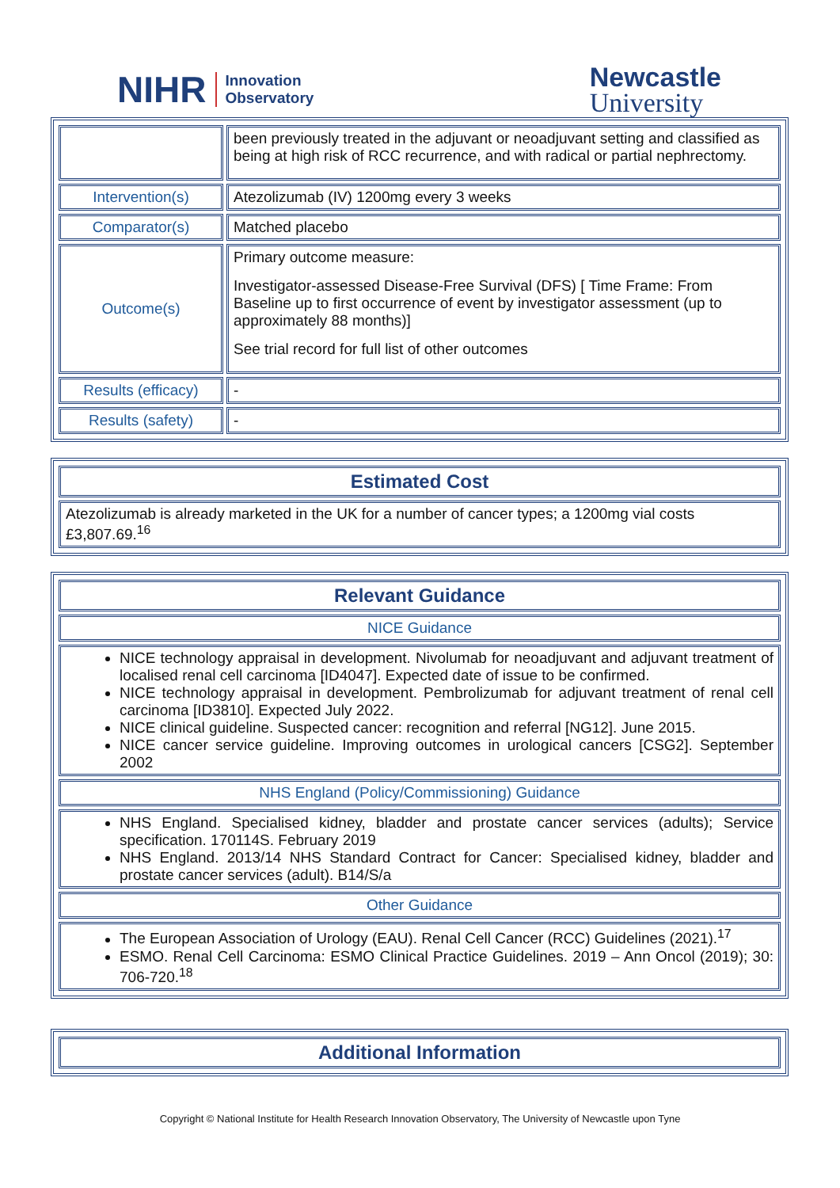NIHR Innovation
Observatory
Newcastle
University
| | been previously treated in the adjuvant or neoadjuvant setting and classified as being at high risk of RCC recurrence, and with radical or partial nephrectomy. |
| Intervention(s) | Atezolizumab (IV) 1200mg every 3 weeks |
| Comparator(s) | Matched placebo |
| Outcome(s) | Primary outcome measure: Investigator-assessed Disease-Free Survival (DFS) [ Time Frame: From Baseline up to first occurrence of event by investigator assessment (up to approximately 88 months)] See trial record for full list of other outcomes |
| Results (efficacy) | - |
| Results (safety) | - |
| Estimated Cost |
| Atezolizumab is already marketed in the UK for a number of cancer types; a 1200mg vial costs £3,807.69.<sup>16</sup> |
| Relevant Guidance |
| NICE Guidance |
| NICE technology appraisal in development. Nivolumab for neoadjuvant and adjuvant treatment of localised renal cell carcinoma [ID4047]. Expected date of issue to be confirmed. NICE technology appraisal in development. Pembrolizumab for adjuvant treatment of renal cell carcinoma [ID3810]. Expected July 2022. NICE clinical guideline. Suspected cancer: recognition and referral [NG12]. June 2015. NICE cancer service guideline. Improving outcomes in urological cancers [CSG2]. September 2002 |
| NHS England (Policy/Commissioning) Guidance |
| NHS England. Specialised kidney, bladder and prostate cancer services (adults); Service specification. 170114S. February 2019 NHS England. 2013/14 NHS Standard Contract for Cancer: Specialised kidney, bladder and prostate cancer services (adult). B14/S/a |
| Other Guidance |
| The European Association of Urology (EAU). Renal Cell Cancer (RCC) Guidelines (2021).<sup>17</sup> ESMO. Renal Cell Carcinoma: ESMO Clinical Practice Guidelines. 2019 – Ann Oncol (2019); 30: 706-720.<sup>18</sup> |
| Additional Information |
Copyright © National Institute for Health Research Innovation Observatory, The University of Newcastle upon Tyne